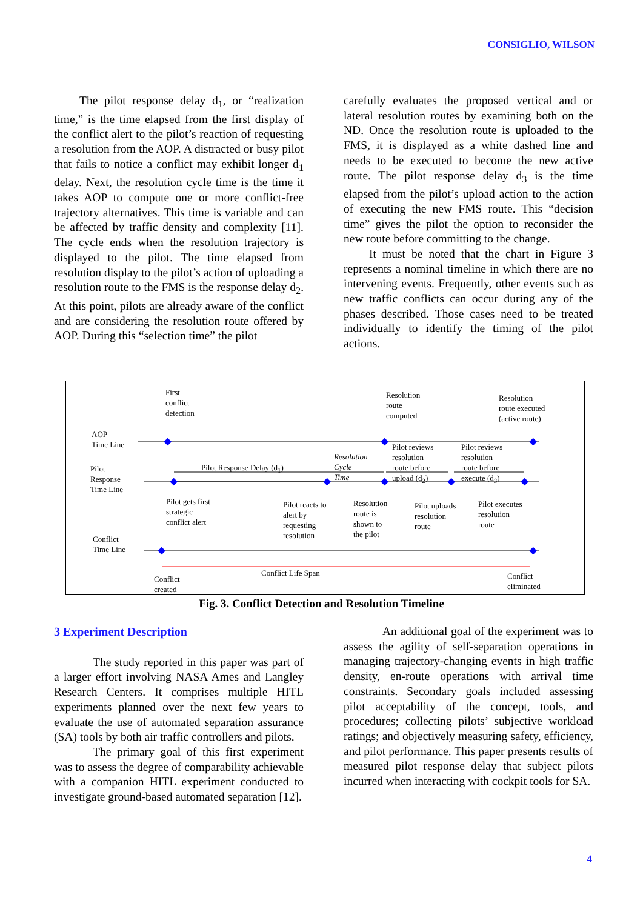CONSIGLIO, WILSON
The pilot response delay d<sub>1</sub>, or “realization time,” is the time elapsed from the first display of the conflict alert to the pilot’s reaction of requesting a resolution from the AOP. A distracted or busy pilot that fails to notice a conflict may exhibit longer d<sub>1</sub> delay. Next, the resolution cycle time is the time it takes AOP to compute one or more conflict-free trajectory alternatives. This time is variable and can be affected by traffic density and complexity [11]. The cycle ends when the resolution trajectory is displayed to the pilot. The time elapsed from resolution display to the pilot’s action of uploading a resolution route to the FMS is the response delay d<sub>2</sub>. At this point, pilots are already aware of the conflict and are considering the resolution route offered by AOP. During this “selection time” the pilot
carefully evaluates the proposed vertical and or lateral resolution routes by examining both on the ND. Once the resolution route is uploaded to the FMS, it is displayed as a white dashed line and needs to be executed to become the new active route. The pilot response delay d<sub>3</sub> is the time elapsed from the pilot’s upload action to the action of executing the new FMS route. This “decision time” gives the pilot the option to reconsider the new route before committing to the change.
It must be noted that the chart in Figure 3 represents a nominal timeline in which there are no intervening events. Frequently, other events such as new traffic conflicts can occur during any of the phases described. Those cases need to be treated individually to identify the timing of the pilot actions.
First
conflict
detection
Resolution
route
computed
Resolution
route executed
(active route)
AOP
Time Line
Pilot
Response
Time Line
Pilot Response Delay (d<sub>1</sub>)
Resolution
Cycle
Time
Pilot reviews
resolution
route before
upload (d<sub>2</sub>)
Pilot reviews
resolution
route before
execute (d<sub>3</sub>)
Pilot gets first
strategic
conflict alert
Pilot reacts to
alert by
requesting
resolution
Resolution
route is
shown to
the pilot
Pilot uploads
resolution
route
Pilot executes
resolution
route
Conflict
Time Line
Conflict
created
Conflict Life Span
Conflict
eliminated
Fig. 3. Conflict Detection and Resolution Timeline
3 Experiment Description
The study reported in this paper was part of a larger effort involving NASA Ames and Langley Research Centers. It comprises multiple HITL experiments planned over the next few years to evaluate the use of automated separation assurance (SA) tools by both air traffic controllers and pilots.
The primary goal of this first experiment was to assess the degree of comparability achievable with a companion HITL experiment conducted to investigate ground-based automated separation [12].
An additional goal of the experiment was to assess the agility of self-separation operations in managing trajectory-changing events in high traffic density, en-route operations with arrival time constraints. Secondary goals included assessing pilot acceptability of the concept, tools, and procedures; collecting pilots’ subjective workload ratings; and objectively measuring safety, efficiency, and pilot performance. This paper presents results of measured pilot response delay that subject pilots incurred when interacting with cockpit tools for SA.
4